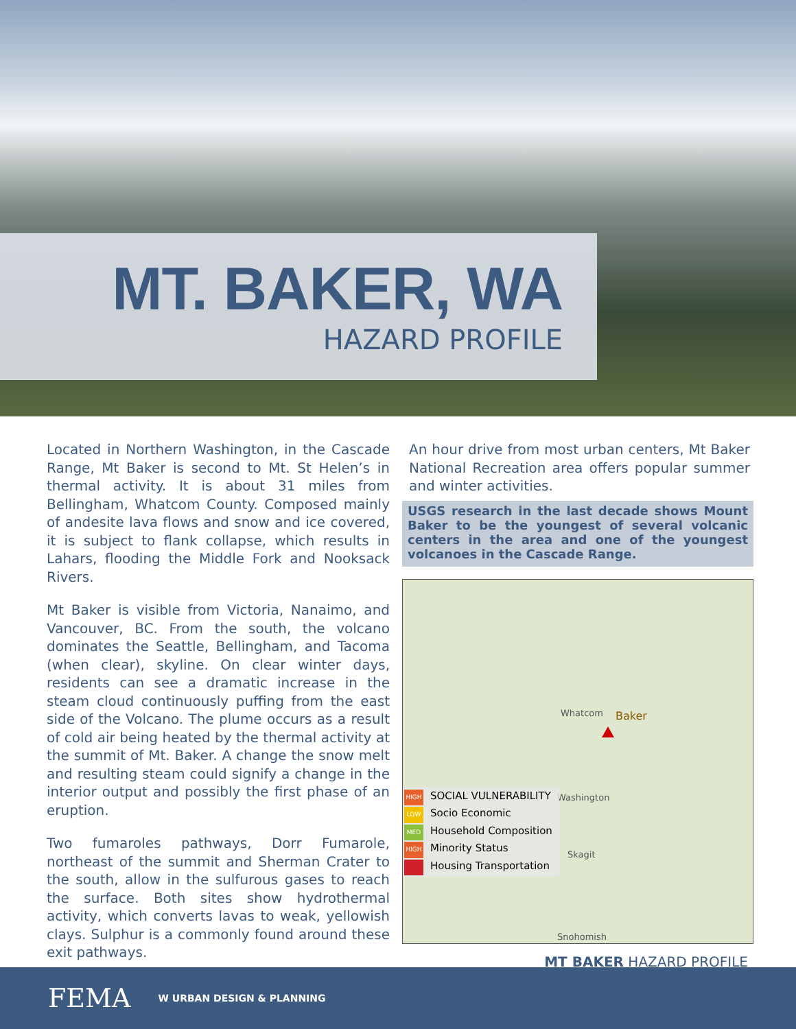MT. BAKER, WA
HAZARD PROFILE
Located in Northern Washington, in the Cascade Range, Mt Baker is second to Mt. St Helen’s in thermal activity. It is about 31 miles from Bellingham, Whatcom County. Composed mainly of andesite lava flows and snow and ice covered, it is subject to flank collapse, which results in Lahars, flooding the Middle Fork and Nooksack Rivers.
Mt Baker is visible from Victoria, Nanaimo, and Vancouver, BC. From the south, the volcano dominates the Seattle, Bellingham, and Tacoma (when clear), skyline. On clear winter days, residents can see a dramatic increase in the steam cloud continuously puffing from the east side of the Volcano. The plume occurs as a result of cold air being heated by the thermal activity at the summit of Mt. Baker. A change the snow melt and resulting steam could signify a change in the interior output and possibly the first phase of an eruption.
Two fumaroles pathways, Dorr Fumarole, northeast of the summit and Sherman Crater to the south, allow in the sulfurous gases to reach the surface. Both sites show hydrothermal activity, which converts lavas to weak, yellowish clays. Sulphur is a commonly found around these exit pathways.
An hour drive from most urban centers, Mt Baker National Recreation area offers popular summer and winter activities.
USGS research in the last decade shows Mount Baker to be the youngest of several volcanic centers in the area and one of the youngest volcanoes in the Cascade Range.
Whatcom Baker
Washington
Skagit
Snohomish
HIGH SOCIAL VULNERABILITY
LOW Socio Economic
MED Household Composition
HIGH Minority Status
Housing Transportation
MT BAKER HAZARD PROFILE
FEMA W URBAN DESIGN & PLANNING